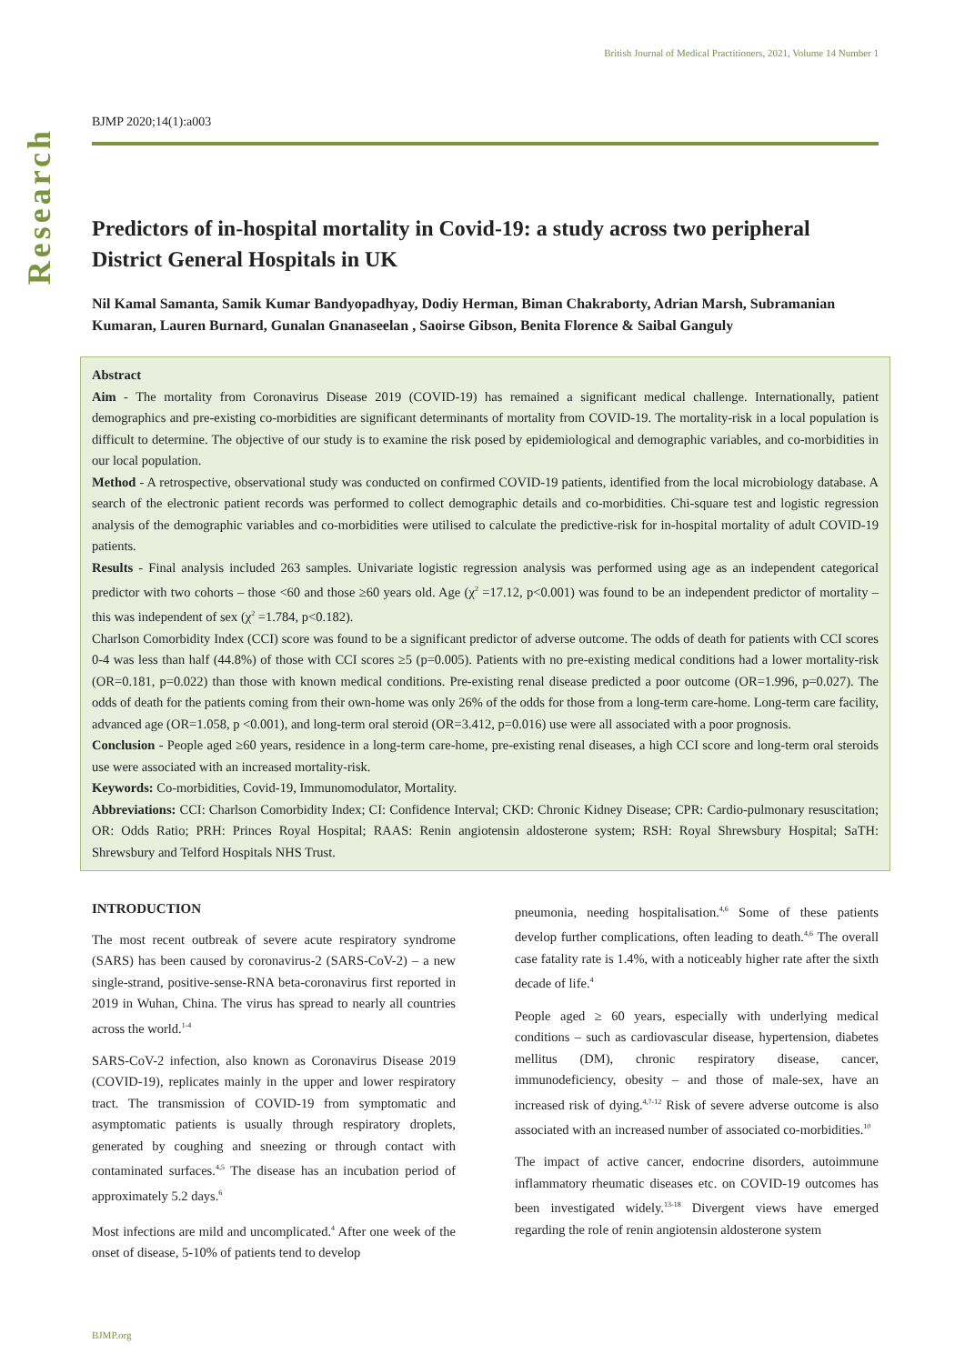Research
British Journal of Medical Practitioners, 2021, Volume 14 Number 1
BJMP 2020;14(1):a003
Predictors of in-hospital mortality in Covid-19: a study across two peripheral District General Hospitals in UK
Nil Kamal Samanta, Samik Kumar Bandyopadhyay, Dodiy Herman, Biman Chakraborty, Adrian Marsh, Subramanian Kumaran, Lauren Burnard, Gunalan Gnanaseelan , Saoirse Gibson, Benita Florence & Saibal Ganguly
Abstract
Aim - The mortality from Coronavirus Disease 2019 (COVID-19) has remained a significant medical challenge. Internationally, patient demographics and pre-existing co-morbidities are significant determinants of mortality from COVID-19. The mortality-risk in a local population is difficult to determine. The objective of our study is to examine the risk posed by epidemiological and demographic variables, and co-morbidities in our local population.
Method - A retrospective, observational study was conducted on confirmed COVID-19 patients, identified from the local microbiology database. A search of the electronic patient records was performed to collect demographic details and co-morbidities. Chi-square test and logistic regression analysis of the demographic variables and co-morbidities were utilised to calculate the predictive-risk for in-hospital mortality of adult COVID-19 patients.
Results - Final analysis included 263 samples. Univariate logistic regression analysis was performed using age as an independent categorical predictor with two cohorts – those <60 and those ≥60 years old. Age (χ<sup>2</sup> =17.12, p<0.001) was found to be an independent predictor of mortality – this was independent of sex (χ<sup>2</sup> =1.784, p<0.182).
Charlson Comorbidity Index (CCI) score was found to be a significant predictor of adverse outcome. The odds of death for patients with CCI scores 0-4 was less than half (44.8%) of those with CCI scores ≥5 (p=0.005). Patients with no pre-existing medical conditions had a lower mortality-risk (OR=0.181, p=0.022) than those with known medical conditions. Pre-existing renal disease predicted a poor outcome (OR=1.996, p=0.027). The odds of death for the patients coming from their own-home was only 26% of the odds for those from a long-term care-home. Long-term care facility, advanced age (OR=1.058, p <0.001), and long-term oral steroid (OR=3.412, p=0.016) use were all associated with a poor prognosis.
Conclusion - People aged ≥60 years, residence in a long-term care-home, pre-existing renal diseases, a high CCI score and long-term oral steroids use were associated with an increased mortality-risk.
Keywords: Co-morbidities, Covid-19, Immunomodulator, Mortality.
Abbreviations: CCI: Charlson Comorbidity Index; CI: Confidence Interval; CKD: Chronic Kidney Disease; CPR: Cardio-pulmonary resuscitation; OR: Odds Ratio; PRH: Princes Royal Hospital; RAAS: Renin angiotensin aldosterone system; RSH: Royal Shrewsbury Hospital; SaTH: Shrewsbury and Telford Hospitals NHS Trust.
INTRODUCTION
The most recent outbreak of severe acute respiratory syndrome (SARS) has been caused by coronavirus-2 (SARS-CoV-2) – a new single-strand, positive-sense-RNA beta-coronavirus first reported in 2019 in Wuhan, China. The virus has spread to nearly all countries across the world.<sup>1-4</sup>
SARS-CoV-2 infection, also known as Coronavirus Disease 2019 (COVID-19), replicates mainly in the upper and lower respiratory tract. The transmission of COVID-19 from symptomatic and asymptomatic patients is usually through respiratory droplets, generated by coughing and sneezing or through contact with contaminated surfaces.<sup>4,5</sup> The disease has an incubation period of approximately 5.2 days.<sup>6</sup>
Most infections are mild and uncomplicated.<sup>4</sup> After one week of the onset of disease, 5-10% of patients tend to develop
pneumonia, needing hospitalisation.<sup>4,6</sup> Some of these patients develop further complications, often leading to death.<sup>4,6</sup> The overall case fatality rate is 1.4%, with a noticeably higher rate after the sixth decade of life.<sup>4</sup>
People aged ≥ 60 years, especially with underlying medical conditions – such as cardiovascular disease, hypertension, diabetes mellitus (DM), chronic respiratory disease, cancer, immunodeficiency, obesity – and those of male-sex, have an increased risk of dying.<sup>4,7-12</sup> Risk of severe adverse outcome is also associated with an increased number of associated co-morbidities.<sup>10</sup>
The impact of active cancer, endocrine disorders, autoimmune inflammatory rheumatic diseases etc. on COVID-19 outcomes has been investigated widely.<sup>13-18</sup> Divergent views have emerged regarding the role of renin angiotensin aldosterone system
BJMP.org